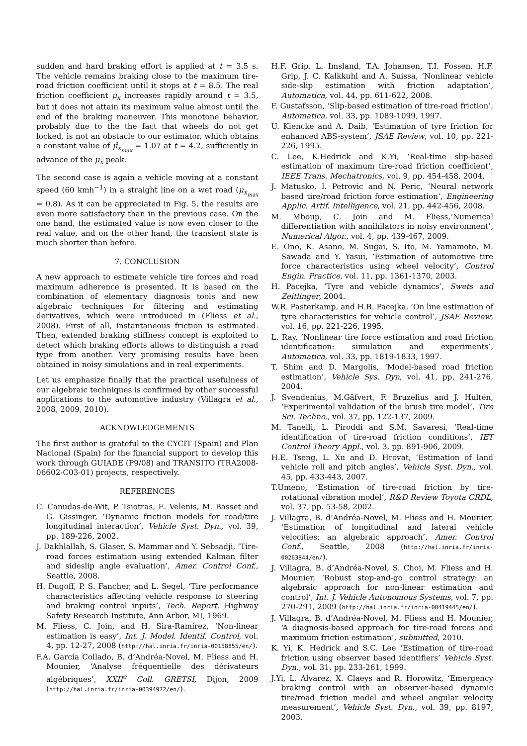sudden and hard braking effort is applied at t = 3.5 s. The vehicle remains braking close to the maximum tire-road friction coefficient until it stops at t = 8.5. The real friction coefficient μ<sub>x</sub> increases rapidly around t = 3.5, but it does not attain its maximum value almost until the end of the braking maneuver. This monotone behavior, probably due to the the fact that wheels do not get locked, is not an obstacle to our estimator, which obtains a constant value of μ̂<sub>x<sub>max</sub></sub> = 1.07 at t = 4.2, sufficiently in advance of the μ<sub>x</sub> peak.
The second case is again a vehicle moving at a constant speed (60 kmh<sup>−1</sup>) in a straight line on a wet road (μ<sub>x<sub>max</sub></sub> = 0.8). As it can be appreciated in Fig. 5, the results are even more satisfactory than in the previous case. On the one hand, the estimated value is now even closer to the real value, and on the other hand, the transient state is much shorter than before.
7. CONCLUSION
A new approach to estimate vehicle tire forces and road maximum adherence is presented. It is based on the combination of elementary diagnosis tools and new algebraic techniques for filtering and estimating derivatives, which were introduced in (Fliess et al., 2008). First of all, instantaneous friction is estimated. Then, extended braking stiffness concept is exploited to detect which braking efforts allows to distinguish a road type from another. Very promising results have been obtained in noisy simulations and in real experiments.
Let us emphasize finally that the practical usefulness of our algebraic techniques is confirmed by other successful applications to the automotive industry (Villagra et al., 2008, 2009, 2010).
ACKNOWLEDGEMENTS
The first author is grateful to the CYCIT (Spain) and Plan Nacional (Spain) for the financial support to develop this work through GUIADE (P9/08) and TRANSITO (TRA2008-06602-C03-01) projects, respectively.
REFERENCES
C. Canudas-de-Wit, P. Tsiotras, E. Velenis, M. Basset and G. Gissinger, ‘Dynamic friction models for road/tire longitudinal interaction’, Vehicle Syst. Dyn., vol. 39, pp. 189-226, 2002.
J. Dakhlallah, S. Glaser, S. Mammar and Y. Sebsadji, ‘Tire-road forces estimation using extended Kalman filter and sideslip angle evaluation’, Amer. Control Conf., Seattle, 2008.
H. Dugoff, P. S. Fancher, and L. Segel, ‘Tire performance characteristics affecting vehicle response to steering and braking control inputs’, Tech. Report, Highway Safety Research Institute, Ann Arbor, MI, 1969.
M. Fliess, C. Join, and H. Sira-Ramírez, ‘Non-linear estimation is easy’, Int. J. Model. Identif. Control, vol. 4, pp. 12-27, 2008 (http://hal.inria.fr/inria-00158855/en/).
F.A. García Collado, B. d’Andréa-Novel, M. Fliess and H. Mounier, ‘Analyse fréquentielle des dérivateurs algébriques’, XXII<sup>e</sup> Coll. GRETSI, Dijon, 2009 (http://hal.inria.fr/inria-00394972/en/).
H.F. Grip, L. Imsland, T.A. Johansen, T.I. Fossen, H.F. Grip, J. C. Kalkkuhl and A. Suissa, ‘Nonlinear vehicle side-slip estimation with friction adaptation’, Automatica, vol. 44, pp. 611-622, 2008.
F. Gustafsson, ‘Slip-based estimation of tire-road friction’, Automatica, vol. 33, pp. 1089-1099, 1997.
U. Kiencke and A. Daib, ‘Estimation of tyre friction for enhanced ABS-system’, JSAE Review, vol. 10, pp. 221-226, 1995.
C. Lee, K.Hedrick and K.Yi, ‘Real-time slip-based estimation of maximum tire-road friction coefficient’, IEEE Trans. Mechatronics, vol. 9, pp. 454-458, 2004.
J. Matusko, I. Petrovic and N. Peric, ‘Neural network based tire/road friction force estimation’, Engineering Applic. Artif. Intelligence, vol. 21, pp. 442-456, 2008.
M. Mboup, C. Join and M. Fliess,‘Numerical differentiation with annihilators in noisy environment’, Numerical Algor., vol. 4, pp. 439-467, 2009.
E. Ono, K. Asano, M. Sugai, S. Ito, M. Yamamoto, M. Sawada and Y. Yasui, ‘Estimation of automotive tire force characteristics using wheel velocity’, Control Engin. Practice, vol. 11, pp. 1361-1370, 2003.
H. Pacejka, ‘Tyre and vehicle dynamics’, Swets and Zeitlinger, 2004.
W.R. Pasterkamp, and H.B. Pacejka, ‘On line estimation of tyre characteristics for vehicle control’, JSAE Review, vol. 16, pp. 221-226, 1995.
L. Ray, ‘Nonlinear tire force estimation and road friction identification: simulation and experiments’, Automatica, vol. 33, pp. 1819-1833, 1997.
T. Shim and D. Margolis, ‘Model-based road friction estimation’, Vehicle Sys. Dyn, vol. 41, pp. 241-276, 2004.
J. Svendenius, M.Gäfvert, F. Bruzelius and J. Hultén, ‘Experimental validation of the brush tire model’, Tire Sci. Techno., vol. 37, pp. 122-137, 2009.
M. Tanelli, L. Piroddi and S.M. Savaresi, ‘Real-time identification of tire-road friction conditions’, IET Control Theory Appl., vol. 3, pp. 891-906, 2009.
H.E. Tseng, L. Xu and D. Hrovat, ‘Estimation of land vehicle roll and pitch angles’, Vehicle Syst. Dyn., vol. 45, pp. 433-443, 2007.
T.Umeno, ‘Estimation of tire-road friction by tire-rotational vibration model’, R&D Review Toyota CRDL, vol. 37, pp. 53-58, 2002.
J. Villagra, B. d’Andréa-Novel, M. Fliess and H. Mounier, ‘Estimation of longitudinal and lateral vehicle velocities: an algebraic approach’, Amer. Control Conf., Seattle, 2008 (http://hal.inria.fr/inria-00263844/en/).
J. Villagra, B. d’Andréa-Novel, S. Choi, M. Fliess and H. Mounier, ‘Robust stop-and-go control strategy: an algebraic approach for non-linear estimation and control’, Int. J. Vehicle Autonomous Systems, vol. 7, pp. 270-291, 2009 (http://hal.inria.fr/inria-00419445/en/).
J. Villagra, B. d’Andréa-Novel, M. Fliess and H. Mounier, ‘A diagnosis-based approach for tire-road forces and maximum friction estimation’, submitted, 2010.
K. Yi, K. Hedrick and S.C. Lee ‘Estimation of tire-road friction using observer based identifiers’ Vehicle Syst. Dyn., vol. 31, pp. 233-261, 1999.
J.Yi, L. Alvarez, X. Claeys and R. Horowitz, ‘Emergency braking control with an observer-based dynamic tire/road friction model and wheel angular velocity measurement’, Vehicle Syst. Dyn., vol. 39, pp. 8197, 2003.